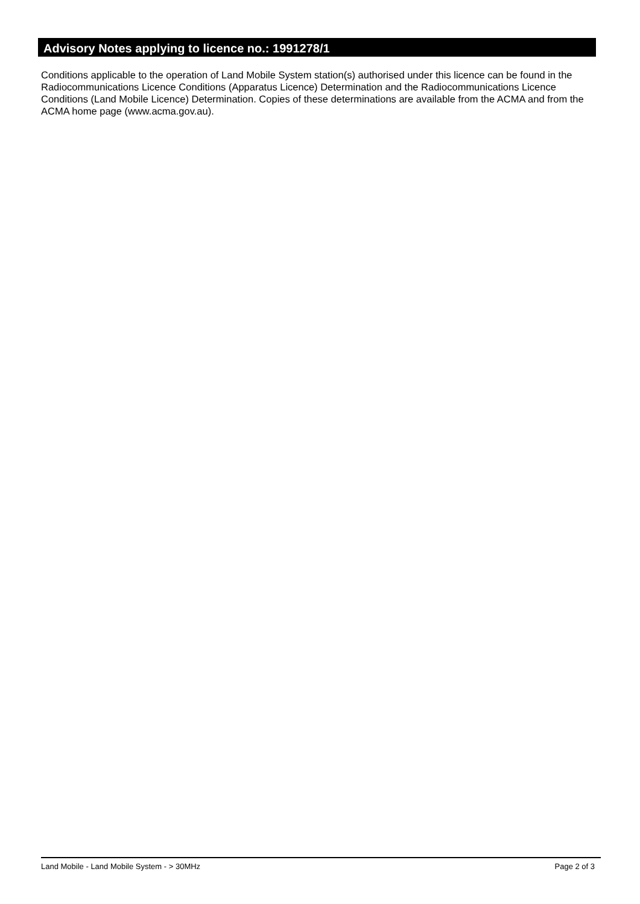Advisory Notes applying to licence no.: 1991278/1
Conditions applicable to the operation of Land Mobile System station(s) authorised under this licence can be found in the Radiocommunications Licence Conditions (Apparatus Licence) Determination and the Radiocommunications Licence Conditions (Land Mobile Licence) Determination. Copies of these determinations are available from the ACMA and from the ACMA home page (www.acma.gov.au).
Land Mobile - Land Mobile System - > 30MHz Page 2 of 3